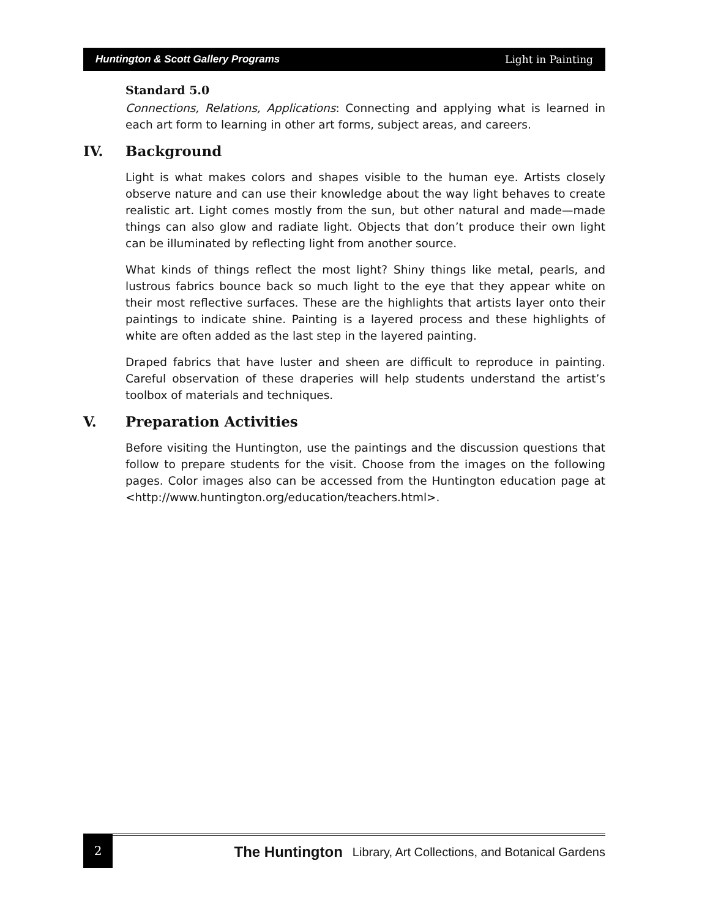Huntington & Scott Gallery Programs Light in Painting
Standard 5.0
Connections, Relations, Applications: Connecting and applying what is learned in each art form to learning in other art forms, subject areas, and careers.
IV. Background
Light is what makes colors and shapes visible to the human eye. Artists closely observe nature and can use their knowledge about the way light behaves to create realistic art. Light comes mostly from the sun, but other natural and made—made things can also glow and radiate light. Objects that don’t produce their own light can be illuminated by reflecting light from another source.
What kinds of things reflect the most light? Shiny things like metal, pearls, and lustrous fabrics bounce back so much light to the eye that they appear white on their most reflective surfaces. These are the highlights that artists layer onto their paintings to indicate shine. Painting is a layered process and these highlights of white are often added as the last step in the layered painting.
Draped fabrics that have luster and sheen are difficult to reproduce in painting. Careful observation of these draperies will help students understand the artist’s toolbox of materials and techniques.
V. Preparation Activities
Before visiting the Huntington, use the paintings and the discussion questions that follow to prepare students for the visit. Choose from the images on the following pages. Color images also can be accessed from the Huntington education page at <http://www.huntington.org/education/teachers.html>.
2
The Huntington Library, Art Collections, and Botanical Gardens